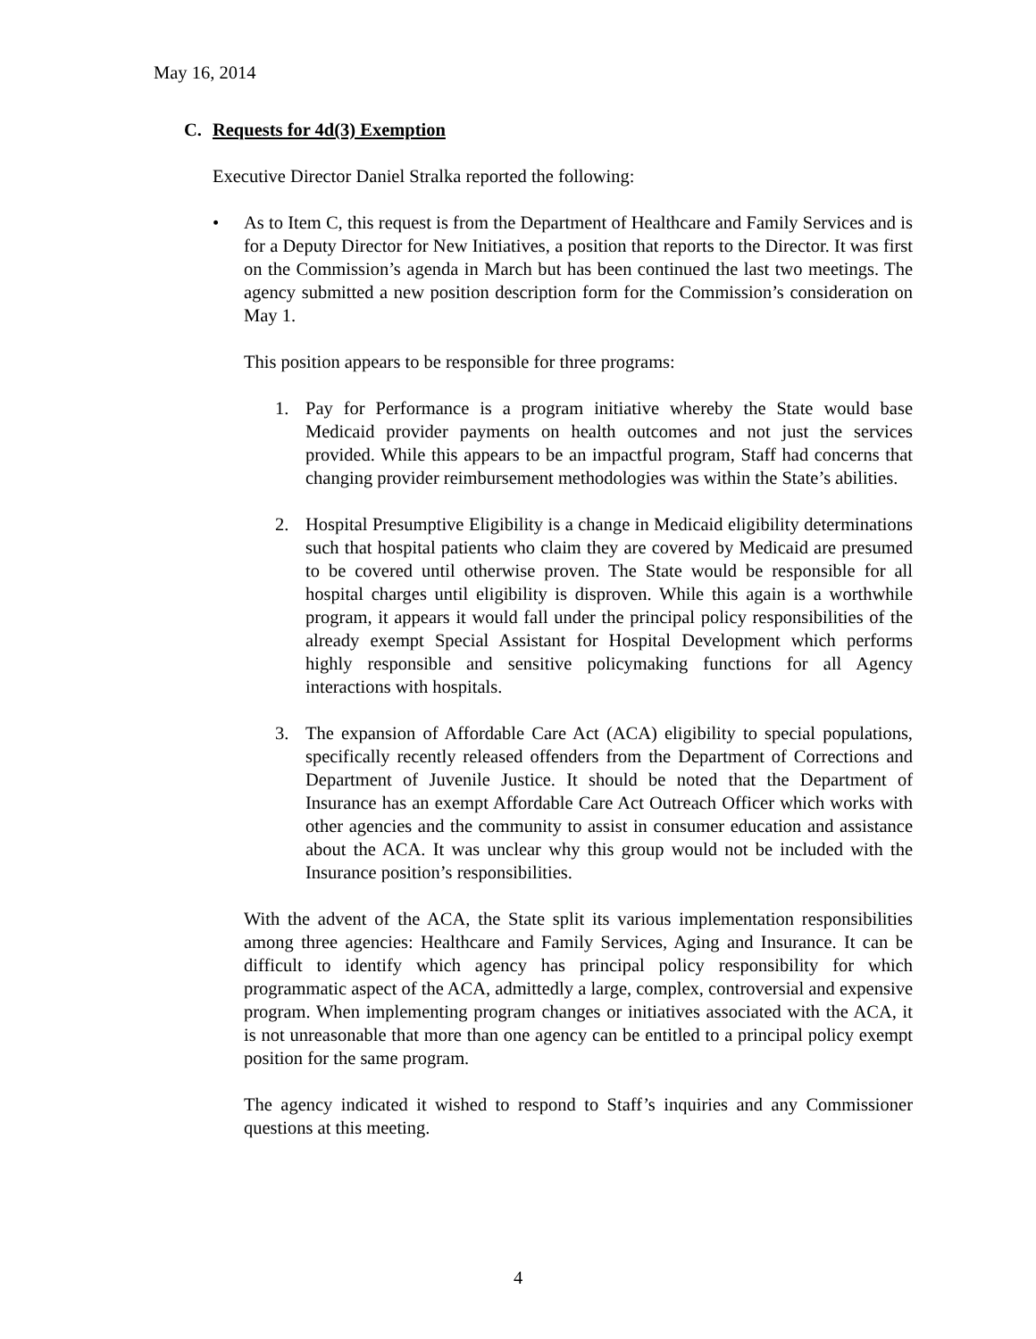May 16, 2014
C. Requests for 4d(3) Exemption
Executive Director Daniel Stralka reported the following:
• As to Item C, this request is from the Department of Healthcare and Family Services and is for a Deputy Director for New Initiatives, a position that reports to the Director. It was first on the Commission’s agenda in March but has been continued the last two meetings. The agency submitted a new position description form for the Commission’s consideration on May 1.
This position appears to be responsible for three programs:
1. Pay for Performance is a program initiative whereby the State would base Medicaid provider payments on health outcomes and not just the services provided. While this appears to be an impactful program, Staff had concerns that changing provider reimbursement methodologies was within the State’s abilities.
2. Hospital Presumptive Eligibility is a change in Medicaid eligibility determinations such that hospital patients who claim they are covered by Medicaid are presumed to be covered until otherwise proven. The State would be responsible for all hospital charges until eligibility is disproven. While this again is a worthwhile program, it appears it would fall under the principal policy responsibilities of the already exempt Special Assistant for Hospital Development which performs highly responsible and sensitive policymaking functions for all Agency interactions with hospitals.
3. The expansion of Affordable Care Act (ACA) eligibility to special populations, specifically recently released offenders from the Department of Corrections and Department of Juvenile Justice. It should be noted that the Department of Insurance has an exempt Affordable Care Act Outreach Officer which works with other agencies and the community to assist in consumer education and assistance about the ACA. It was unclear why this group would not be included with the Insurance position’s responsibilities.
With the advent of the ACA, the State split its various implementation responsibilities among three agencies: Healthcare and Family Services, Aging and Insurance. It can be difficult to identify which agency has principal policy responsibility for which programmatic aspect of the ACA, admittedly a large, complex, controversial and expensive program. When implementing program changes or initiatives associated with the ACA, it is not unreasonable that more than one agency can be entitled to a principal policy exempt position for the same program.
The agency indicated it wished to respond to Staff’s inquiries and any Commissioner questions at this meeting.
4